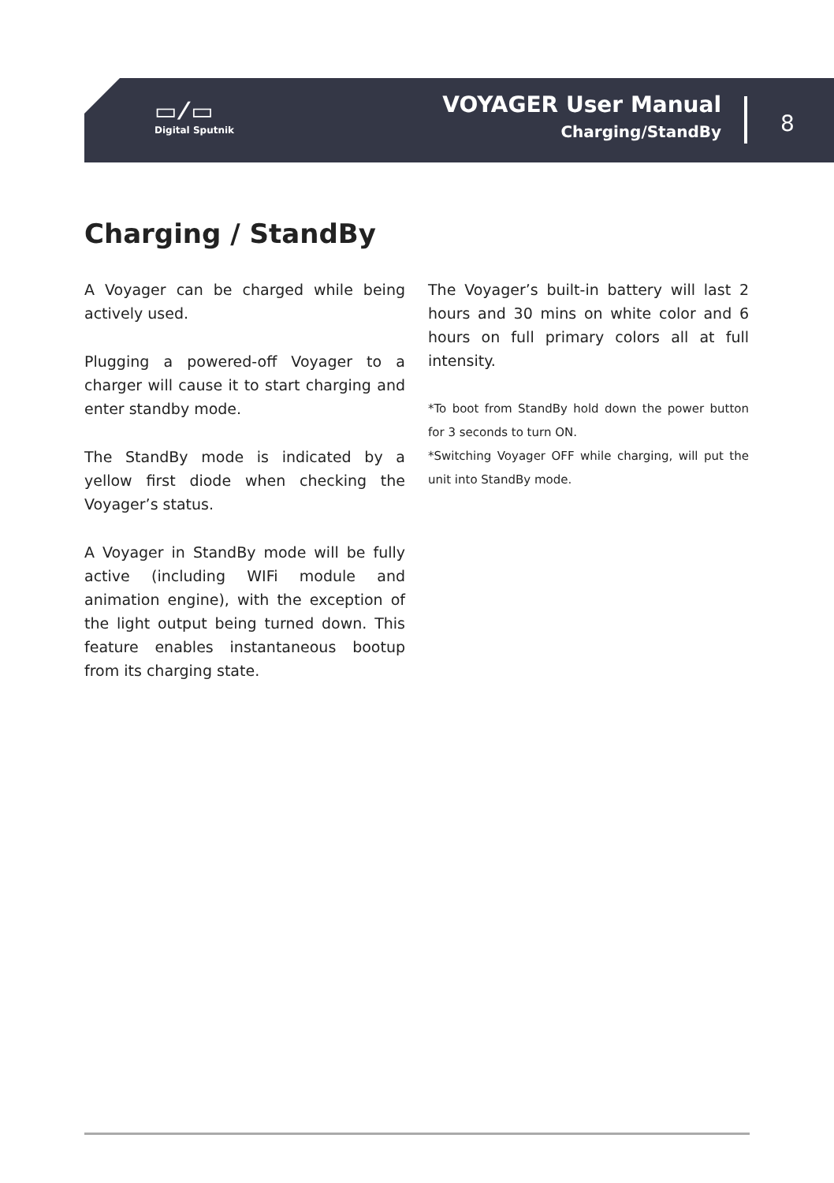▭ ⁄ ▭
Digital Sputnik
VOYAGER User Manual
Charging/StandBy
8
Charging / StandBy
A Voyager can be charged while being actively used.
Plugging a powered-off Voyager to a charger will cause it to start charging and enter standby mode.
The StandBy mode is indicated by a yellow first diode when checking the Voyager’s status.
A Voyager in StandBy mode will be fully active (including WIFi module and animation engine), with the exception of the light output being turned down. This feature enables instantaneous bootup from its charging state.
The Voyager’s built-in battery will last 2 hours and 30 mins on white color and 6 hours on full primary colors all at full intensity.
*To boot from StandBy hold down the power button for 3 seconds to turn ON.
*Switching Voyager OFF while charging, will put the unit into StandBy mode.